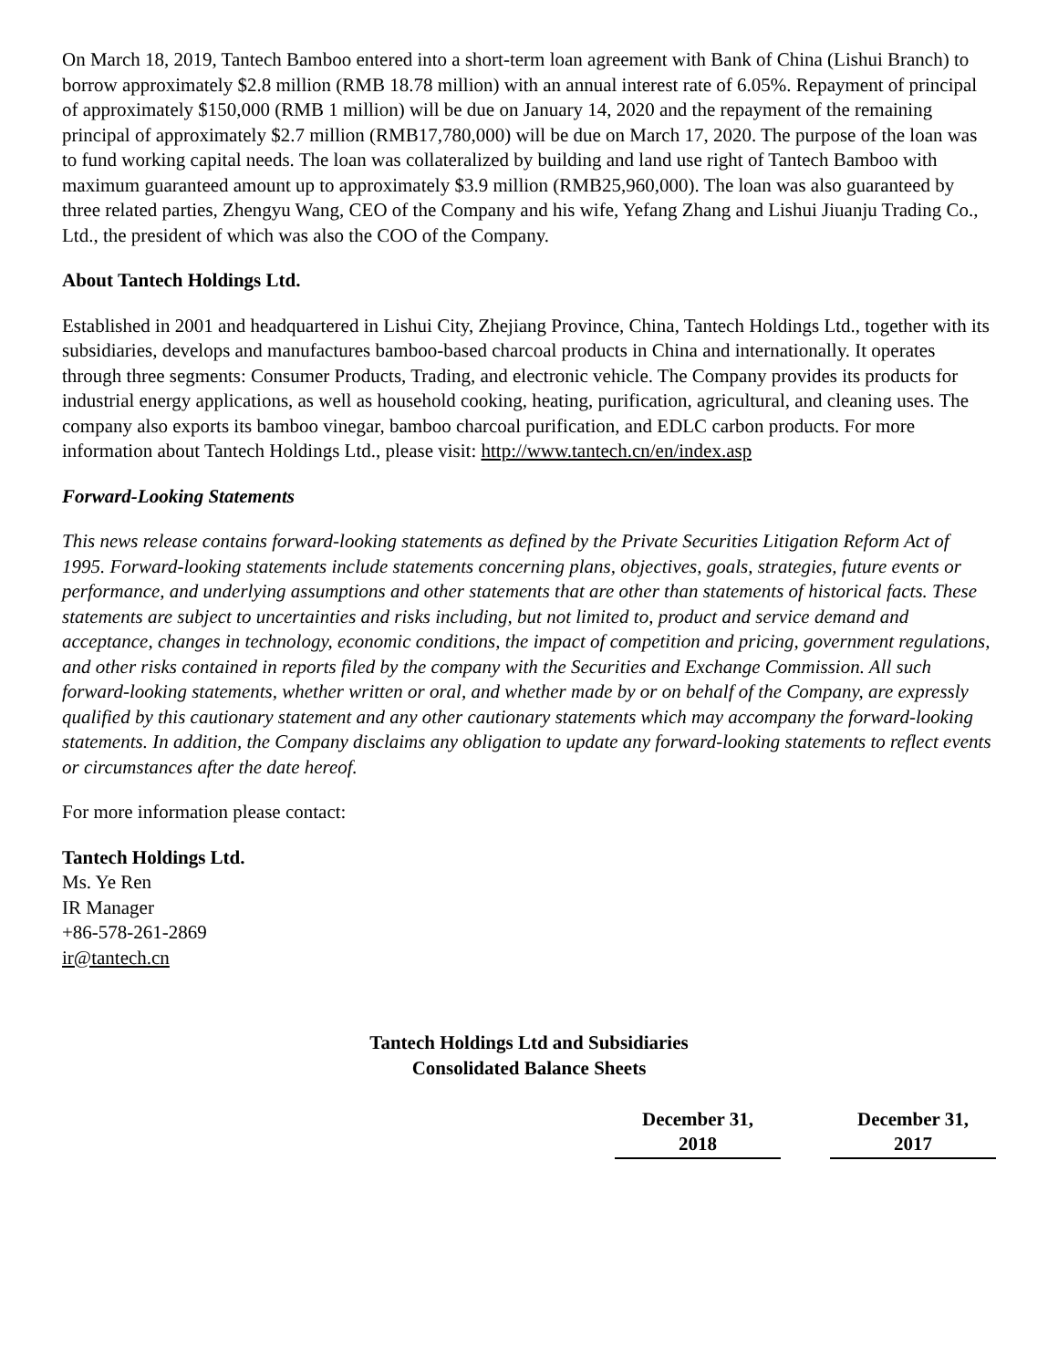On March 18, 2019, Tantech Bamboo entered into a short-term loan agreement with Bank of China (Lishui Branch) to borrow approximately $2.8 million (RMB 18.78 million) with an annual interest rate of 6.05%. Repayment of principal of approximately $150,000 (RMB 1 million) will be due on January 14, 2020 and the repayment of the remaining principal of approximately $2.7 million (RMB17,780,000) will be due on March 17, 2020. The purpose of the loan was to fund working capital needs. The loan was collateralized by building and land use right of Tantech Bamboo with maximum guaranteed amount up to approximately $3.9 million (RMB25,960,000). The loan was also guaranteed by three related parties, Zhengyu Wang, CEO of the Company and his wife, Yefang Zhang and Lishui Jiuanju Trading Co., Ltd., the president of which was also the COO of the Company.
About Tantech Holdings Ltd.
Established in 2001 and headquartered in Lishui City, Zhejiang Province, China, Tantech Holdings Ltd., together with its subsidiaries, develops and manufactures bamboo-based charcoal products in China and internationally. It operates through three segments: Consumer Products, Trading, and electronic vehicle. The Company provides its products for industrial energy applications, as well as household cooking, heating, purification, agricultural, and cleaning uses. The company also exports its bamboo vinegar, bamboo charcoal purification, and EDLC carbon products. For more information about Tantech Holdings Ltd., please visit: http://www.tantech.cn/en/index.asp
Forward-Looking Statements
This news release contains forward-looking statements as defined by the Private Securities Litigation Reform Act of 1995. Forward-looking statements include statements concerning plans, objectives, goals, strategies, future events or performance, and underlying assumptions and other statements that are other than statements of historical facts. These statements are subject to uncertainties and risks including, but not limited to, product and service demand and acceptance, changes in technology, economic conditions, the impact of competition and pricing, government regulations, and other risks contained in reports filed by the company with the Securities and Exchange Commission. All such forward-looking statements, whether written or oral, and whether made by or on behalf of the Company, are expressly qualified by this cautionary statement and any other cautionary statements which may accompany the forward-looking statements. In addition, the Company disclaims any obligation to update any forward-looking statements to reflect events or circumstances after the date hereof.
For more information please contact:
Tantech Holdings Ltd.
Ms. Ye Ren
IR Manager
+86-578-261-2869
ir@tantech.cn
Tantech Holdings Ltd and Subsidiaries
Consolidated Balance Sheets
| | December 31, 2018 | | December 31, 2017 |